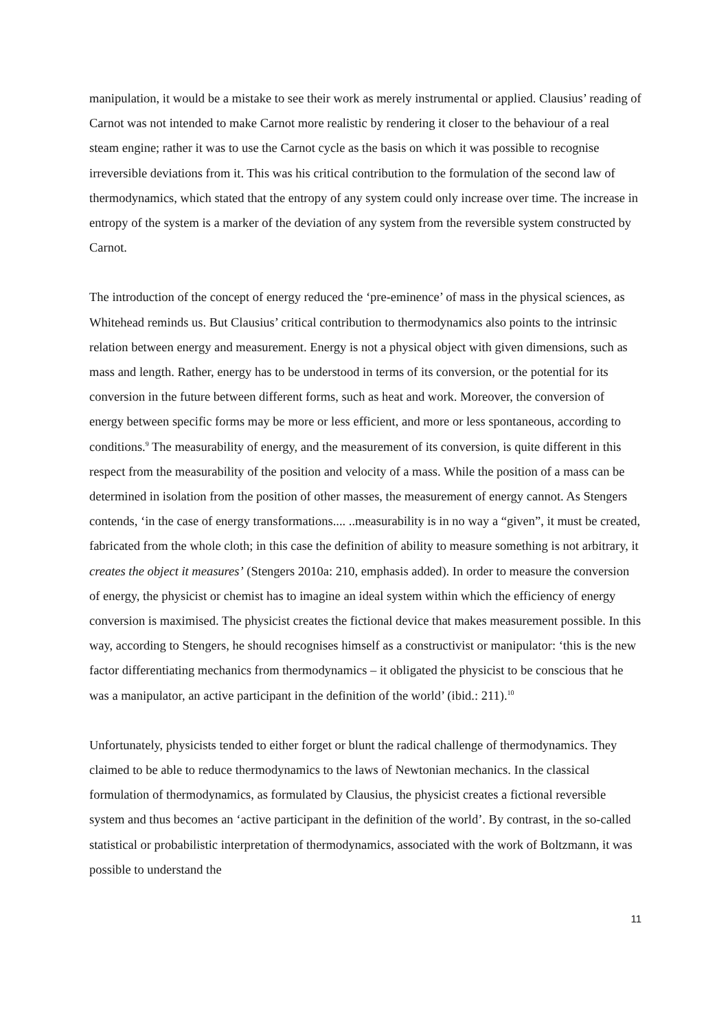manipulation, it would be a mistake to see their work as merely instrumental or applied. Clausius’ reading of Carnot was not intended to make Carnot more realistic by rendering it closer to the behaviour of a real steam engine; rather it was to use the Carnot cycle as the basis on which it was possible to recognise irreversible deviations from it. This was his critical contribution to the formulation of the second law of thermodynamics, which stated that the entropy of any system could only increase over time. The increase in entropy of the system is a marker of the deviation of any system from the reversible system constructed by Carnot.
The introduction of the concept of energy reduced the ‘pre-eminence’ of mass in the physical sciences, as Whitehead reminds us. But Clausius’ critical contribution to thermodynamics also points to the intrinsic relation between energy and measurement. Energy is not a physical object with given dimensions, such as mass and length. Rather, energy has to be understood in terms of its conversion, or the potential for its conversion in the future between different forms, such as heat and work. Moreover, the conversion of energy between specific forms may be more or less efficient, and more or less spontaneous, according to conditions.<sup>9</sup> The measurability of energy, and the measurement of its conversion, is quite different in this respect from the measurability of the position and velocity of a mass. While the position of a mass can be determined in isolation from the position of other masses, the measurement of energy cannot. As Stengers contends, ‘in the case of energy transformations.... ..measurability is in no way a “given”, it must be created, fabricated from the whole cloth; in this case the definition of ability to measure something is not arbitrary, it creates the object it measures’ (Stengers 2010a: 210, emphasis added). In order to measure the conversion of energy, the physicist or chemist has to imagine an ideal system within which the efficiency of energy conversion is maximised. The physicist creates the fictional device that makes measurement possible. In this way, according to Stengers, he should recognises himself as a constructivist or manipulator: ‘this is the new factor differentiating mechanics from thermodynamics – it obligated the physicist to be conscious that he was a manipulator, an active participant in the definition of the world’ (ibid.: 211).<sup>10</sup>
Unfortunately, physicists tended to either forget or blunt the radical challenge of thermodynamics. They claimed to be able to reduce thermodynamics to the laws of Newtonian mechanics. In the classical formulation of thermodynamics, as formulated by Clausius, the physicist creates a fictional reversible system and thus becomes an ‘active participant in the definition of the world’. By contrast, in the so-called statistical or probabilistic interpretation of thermodynamics, associated with the work of Boltzmann, it was possible to understand the
11